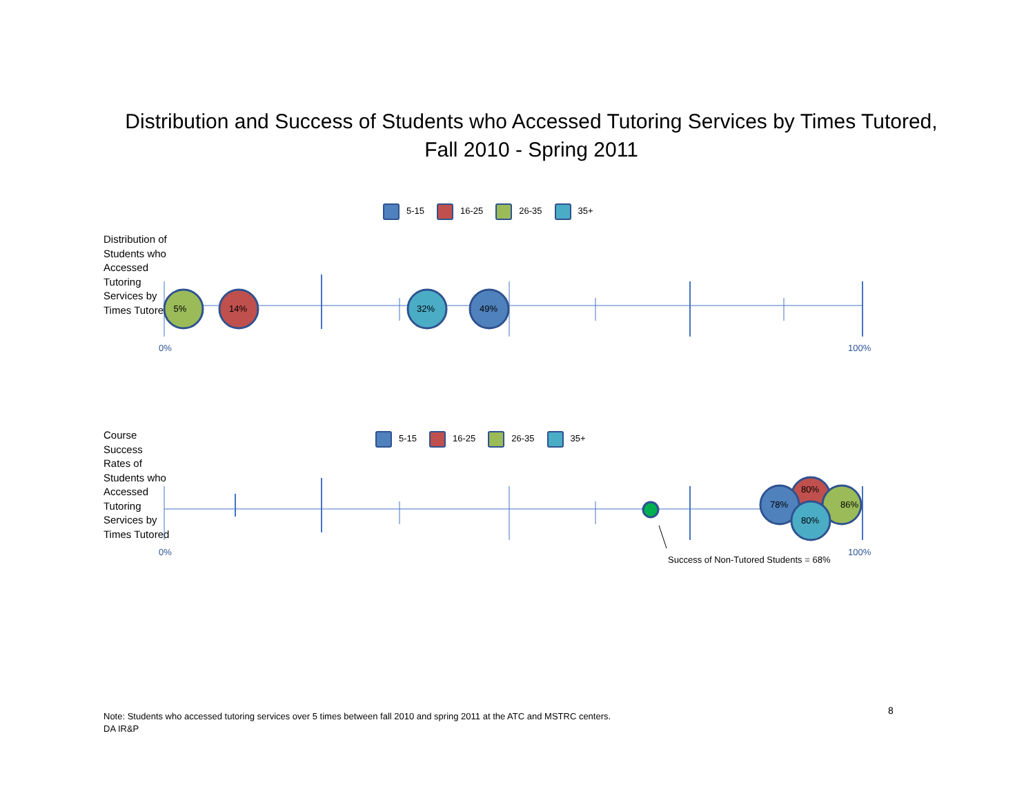Distribution and Success of Students who Accessed Tutoring Services by Times Tutored,
Fall 2010 - Spring 2011
5-15 16-25 26-35 35+
Distribution of Students who Accessed Tutoring Services by Times Tutored
5-15 16-25 26-35 35+
Course Success Rates of Students who Accessed Tutoring Services by Times Tutored
5%
14%
32%
49%
80%
86%
78%
80%
0%
100%
0%
100%
Success of Non-Tutored Students = 68%
Note: Students who accessed tutoring services over 5 times between fall 2010 and spring 2011 at the ATC and MSTRC centers.
DA IR&P
8